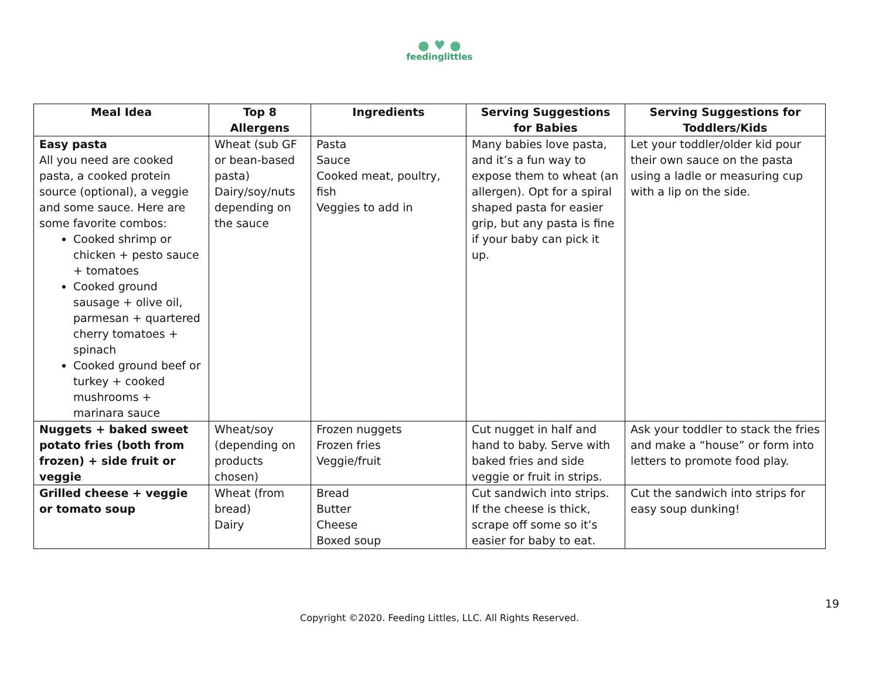● ♥ ●
feedinglittles
| Meal Idea | Top 8 Allergens | Ingredients | Serving Suggestions for Babies | Serving Suggestions for Toddlers/Kids |
| --- | --- | --- | --- | --- |
| Easy pasta All you need are cooked pasta, a cooked protein source (optional), a veggie and some sauce. Here are some favorite combos: Cooked shrimp or chicken + pesto sauce + tomatoes Cooked ground sausage + olive oil, parmesan + quartered cherry tomatoes + spinach Cooked ground beef or turkey + cooked mushrooms + marinara sauce | Wheat (sub GF or bean-based pasta) Dairy/soy/nuts depending on the sauce | Pasta Sauce Cooked meat, poultry, fish Veggies to add in | Many babies love pasta, and it’s a fun way to expose them to wheat (an allergen). Opt for a spiral shaped pasta for easier grip, but any pasta is fine if your baby can pick it up. | Let your toddler/older kid pour their own sauce on the pasta using a ladle or measuring cup with a lip on the side. |
| Nuggets + baked sweet potato fries (both from frozen) + side fruit or veggie | Wheat/soy (depending on products chosen) | Frozen nuggets Frozen fries Veggie/fruit | Cut nugget in half and hand to baby. Serve with baked fries and side veggie or fruit in strips. | Ask your toddler to stack the fries and make a “house” or form into letters to promote food play. |
| Grilled cheese + veggie or tomato soup | Wheat (from bread) Dairy | Bread Butter Cheese Boxed soup | Cut sandwich into strips. If the cheese is thick, scrape off some so it’s easier for baby to eat. | Cut the sandwich into strips for easy soup dunking! |
19
Copyright ©2020. Feeding Littles, LLC. All Rights Reserved.